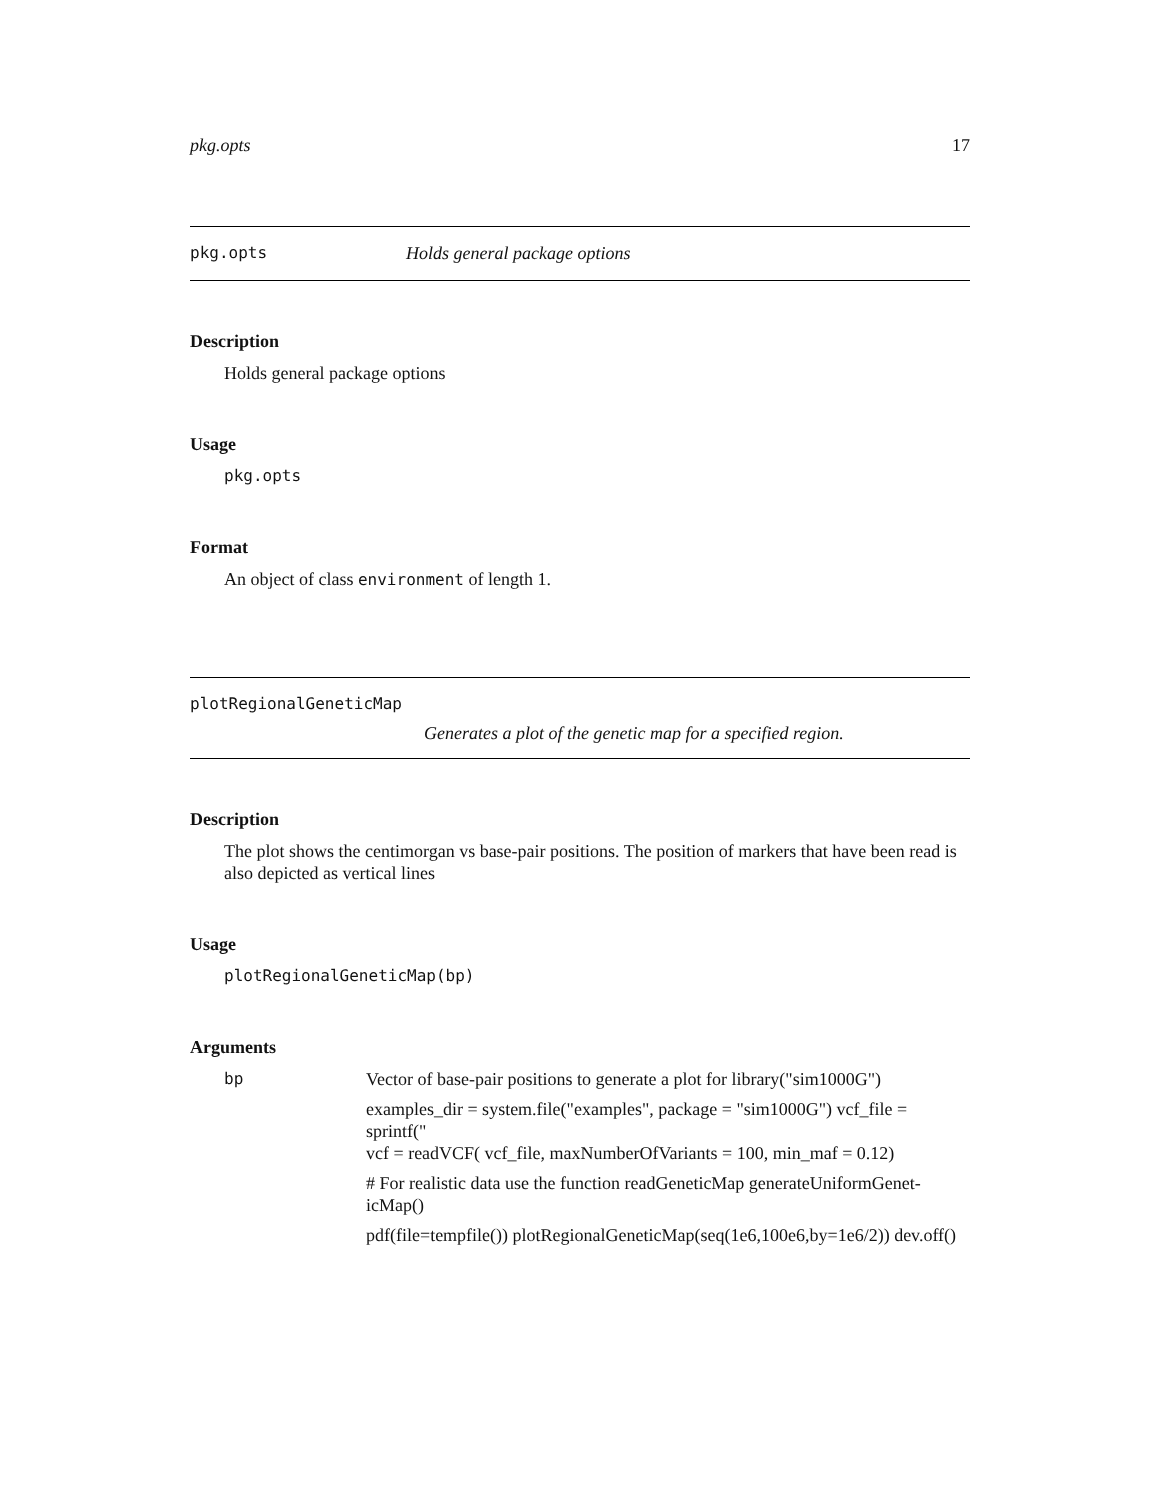pkg.opts 17
pkg.opts Holds general package options
Description
Holds general package options
Usage
pkg.opts
Format
An object of class environment of length 1.
plotRegionalGeneticMap
Generates a plot of the genetic map for a specified region.
Description
The plot shows the centimorgan vs base-pair positions. The position of markers that have been read is also depicted as vertical lines
Usage
plotRegionalGeneticMap(bp)
Arguments
| bp | Vector of base-pair positions to generate a plot for library("sim1000G") examples_dir = system.file("examples", package = "sim1000G") vcf_file = sprintf(" vcf = readVCF( vcf_file, maxNumberOfVariants = 100, min_maf = 0.12) # For realistic data use the function readGeneticMap generateUniformGenet- icMap() pdf(file=tempfile()) plotRegionalGeneticMap(seq(1e6,100e6,by=1e6/2)) dev.off() |